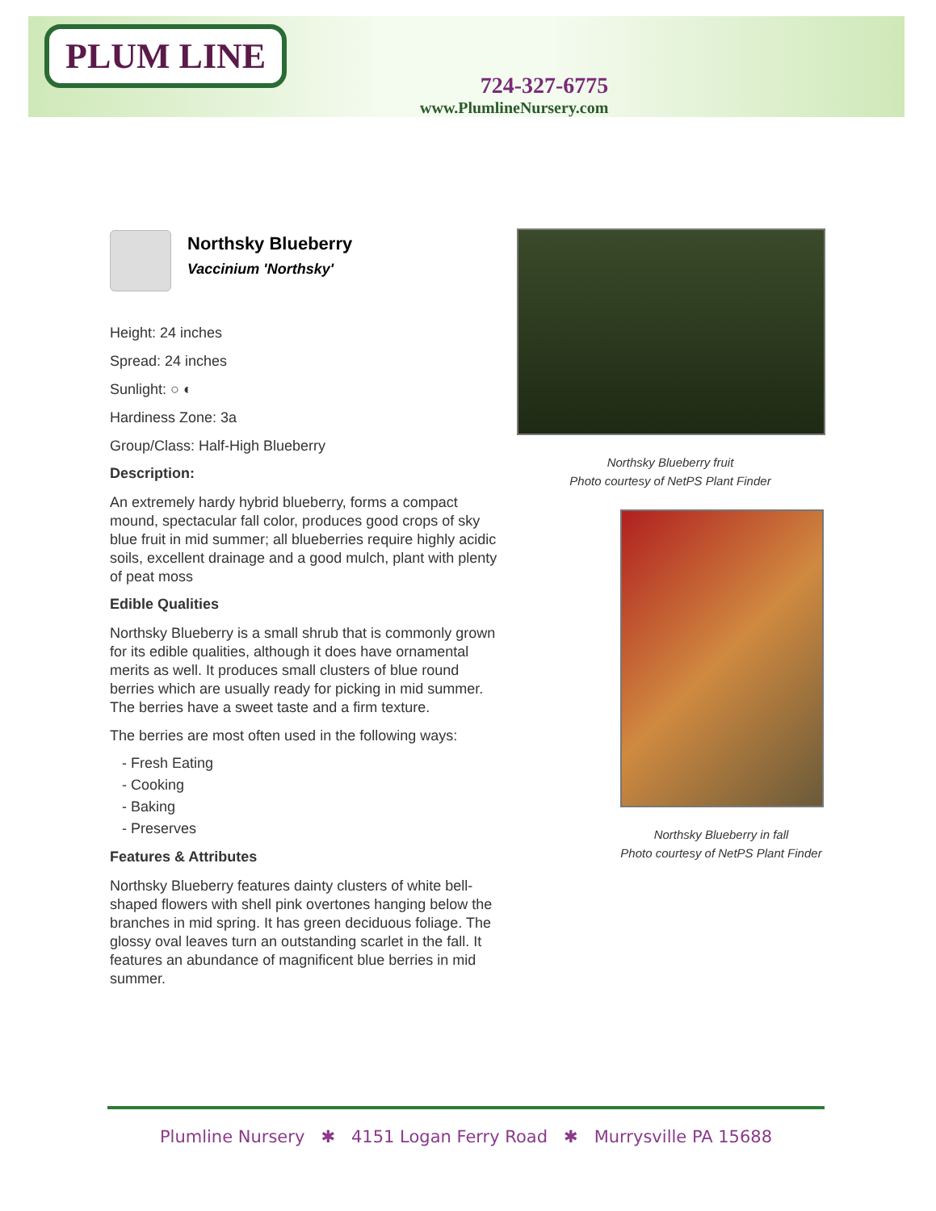PLUM LINE
724-327-6775
www.PlumlineNursery.com
Northsky Blueberry
Vaccinium 'Northsky'
Height: 24 inches
Spread: 24 inches
Sunlight: ○ ◐
Hardiness Zone: 3a
Group/Class: Half-High Blueberry
Description:
An extremely hardy hybrid blueberry, forms a compact mound, spectacular fall color, produces good crops of sky blue fruit in mid summer; all blueberries require highly acidic soils, excellent drainage and a good mulch, plant with plenty of peat moss
Edible Qualities
Northsky Blueberry is a small shrub that is commonly grown for its edible qualities, although it does have ornamental merits as well. It produces small clusters of blue round berries which are usually ready for picking in mid summer. The berries have a sweet taste and a firm texture.
The berries are most often used in the following ways:
- Fresh Eating
- Cooking
- Baking
- Preserves
Features & Attributes
Northsky Blueberry features dainty clusters of white bell-shaped flowers with shell pink overtones hanging below the branches in mid spring. It has green deciduous foliage. The glossy oval leaves turn an outstanding scarlet in the fall. It features an abundance of magnificent blue berries in mid summer.
Northsky Blueberry fruit
Photo courtesy of NetPS Plant Finder
Northsky Blueberry in fall
Photo courtesy of NetPS Plant Finder
Plumline Nursery ✱ 4151 Logan Ferry Road ✱ Murrysville PA 15688